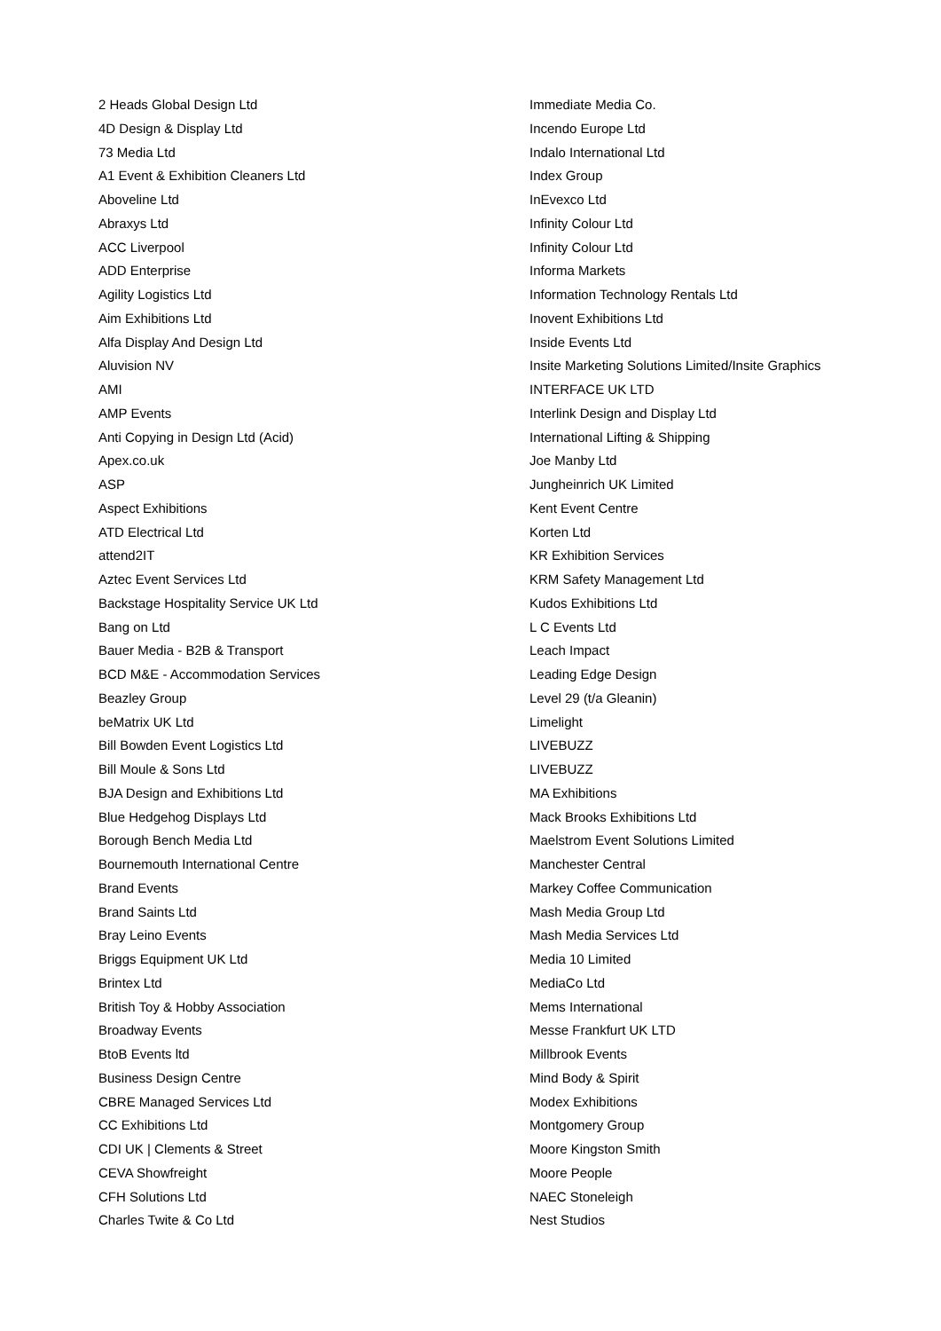2 Heads Global Design Ltd
4D Design & Display Ltd
73 Media Ltd
A1 Event & Exhibition Cleaners Ltd
Aboveline Ltd
Abraxys Ltd
ACC Liverpool
ADD Enterprise
Agility Logistics Ltd
Aim Exhibitions Ltd
Alfa Display And Design Ltd
Aluvision NV
AMI
AMP Events
Anti Copying in Design Ltd (Acid)
Apex.co.uk
ASP
Aspect Exhibitions
ATD Electrical Ltd
attend2IT
Aztec Event Services Ltd
Backstage Hospitality Service UK Ltd
Bang on Ltd
Bauer Media - B2B & Transport
BCD M&E - Accommodation Services
Beazley Group
beMatrix UK Ltd
Bill Bowden Event Logistics Ltd
Bill Moule & Sons Ltd
BJA Design and Exhibitions Ltd
Blue Hedgehog Displays Ltd
Borough Bench Media Ltd
Bournemouth International Centre
Brand Events
Brand Saints Ltd
Bray Leino Events
Briggs Equipment UK Ltd
Brintex Ltd
British Toy & Hobby Association
Broadway Events
BtoB Events ltd
Business Design Centre
CBRE Managed Services Ltd
CC Exhibitions Ltd
CDI UK | Clements & Street
CEVA Showfreight
CFH Solutions Ltd
Charles Twite & Co Ltd
Immediate Media Co.
Incendo Europe Ltd
Indalo International Ltd
Index Group
InEvexco Ltd
Infinity Colour Ltd
Infinity Colour Ltd
Informa Markets
Information Technology Rentals Ltd
Inovent Exhibitions Ltd
Inside Events Ltd
Insite Marketing Solutions Limited/Insite Graphics
INTERFACE UK LTD
Interlink Design and Display Ltd
International Lifting & Shipping
Joe Manby Ltd
Jungheinrich UK Limited
Kent Event Centre
Korten Ltd
KR Exhibition Services
KRM Safety Management Ltd
Kudos Exhibitions Ltd
L C Events Ltd
Leach Impact
Leading Edge Design
Level 29 (t/a Gleanin)
Limelight
LIVEBUZZ
LIVEBUZZ
MA Exhibitions
Mack Brooks Exhibitions Ltd
Maelstrom Event Solutions Limited
Manchester Central
Markey Coffee Communication
Mash Media Group Ltd
Mash Media Services Ltd
Media 10 Limited
MediaCo Ltd
Mems International
Messe Frankfurt UK LTD
Millbrook Events
Mind Body & Spirit
Modex Exhibitions
Montgomery Group
Moore Kingston Smith
Moore People
NAEC Stoneleigh
Nest Studios